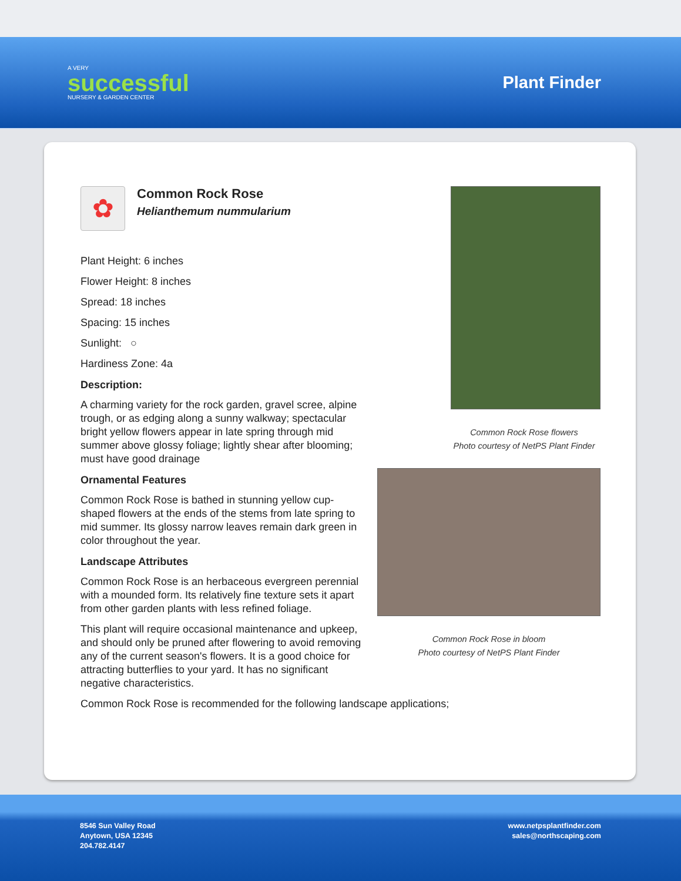A VERY
successful
NURSERY & GARDEN CENTER
Plant Finder
✿
Common Rock Rose
Helianthemum nummularium
Plant Height: 6 inches
Flower Height: 8 inches
Spread: 18 inches
Spacing: 15 inches
Sunlight: ○
Hardiness Zone: 4a
Description:
A charming variety for the rock garden, gravel scree, alpine trough, or as edging along a sunny walkway; spectacular bright yellow flowers appear in late spring through mid summer above glossy foliage; lightly shear after blooming; must have good drainage
Ornamental Features
Common Rock Rose is bathed in stunning yellow cup-shaped flowers at the ends of the stems from late spring to mid summer. Its glossy narrow leaves remain dark green in color throughout the year.
Landscape Attributes
Common Rock Rose is an herbaceous evergreen perennial with a mounded form. Its relatively fine texture sets it apart from other garden plants with less refined foliage.
This plant will require occasional maintenance and upkeep, and should only be pruned after flowering to avoid removing any of the current season's flowers. It is a good choice for attracting butterflies to your yard. It has no significant negative characteristics.
Common Rock Rose is recommended for the following landscape applications;
Common Rock Rose flowers
Photo courtesy of NetPS Plant Finder
Common Rock Rose in bloom
Photo courtesy of NetPS Plant Finder
8546 Sun Valley Road
Anytown, USA 12345
204.782.4147
www.netpsplantfinder.com
sales@northscaping.com